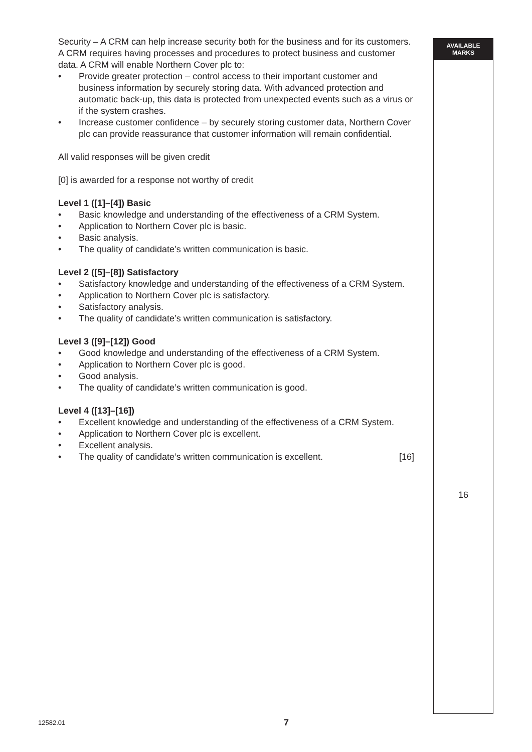Security – A CRM can help increase security both for the business and for its customers. A CRM requires having processes and procedures to protect business and customer data. A CRM will enable Northern Cover plc to:
• Provide greater protection – control access to their important customer and business information by securely storing data. With advanced protection and automatic back-up, this data is protected from unexpected events such as a virus or if the system crashes.
• Increase customer confidence – by securely storing customer data, Northern Cover plc can provide reassurance that customer information will remain confidential.
All valid responses will be given credit
[0] is awarded for a response not worthy of credit
Level 1 ([1]–[4]) Basic
• Basic knowledge and understanding of the effectiveness of a CRM System.
• Application to Northern Cover plc is basic.
• Basic analysis.
• The quality of candidate’s written communication is basic.
Level 2 ([5]–[8]) Satisfactory
• Satisfactory knowledge and understanding of the effectiveness of a CRM System.
• Application to Northern Cover plc is satisfactory.
• Satisfactory analysis.
• The quality of candidate’s written communication is satisfactory.
Level 3 ([9]–[12]) Good
• Good knowledge and understanding of the effectiveness of a CRM System.
• Application to Northern Cover plc is good.
• Good analysis.
• The quality of candidate’s written communication is good.
Level 4 ([13]–[16])
• Excellent knowledge and understanding of the effectiveness of a CRM System.
• Application to Northern Cover plc is excellent.
• Excellent analysis.
• The quality of candidate’s written communication is excellent. [16]
AVAILABLE
MARKS
16
12582.01 7